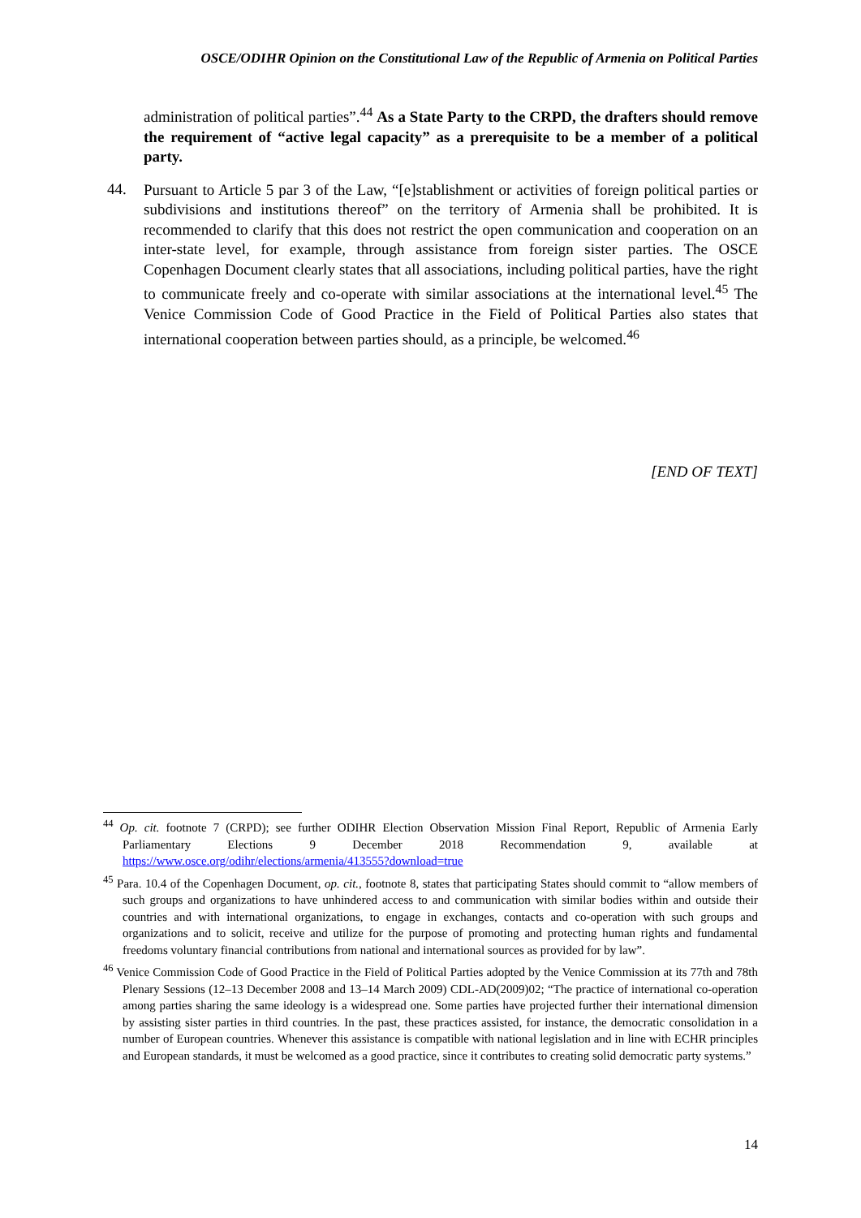OSCE/ODIHR Opinion on the Constitutional Law of the Republic of Armenia on Political Parties
administration of political parties”.<sup>44</sup> As a State Party to the CRPD, the drafters should remove the requirement of “active legal capacity” as a prerequisite to be a member of a political party.
44.
Pursuant to Article 5 par 3 of the Law, “[e]stablishment or activities of foreign political parties or subdivisions and institutions thereof” on the territory of Armenia shall be prohibited. It is recommended to clarify that this does not restrict the open communication and cooperation on an inter-state level, for example, through assistance from foreign sister parties. The OSCE Copenhagen Document clearly states that all associations, including political parties, have the right to communicate freely and co-operate with similar associations at the international level.<sup>45</sup> The Venice Commission Code of Good Practice in the Field of Political Parties also states that international cooperation between parties should, as a principle, be welcomed.<sup>46</sup>
[END OF TEXT]
<sup>44</sup> Op. cit. footnote 7 (CRPD); see further ODIHR Election Observation Mission Final Report, Republic of Armenia Early Parliamentary Elections 9 December 2018 Recommendation 9, available at https://www.osce.org/odihr/elections/armenia/413555?download=true
<sup>45</sup> Para. 10.4 of the Copenhagen Document, op. cit., footnote 8, states that participating States should commit to “allow members of such groups and organizations to have unhindered access to and communication with similar bodies within and outside their countries and with international organizations, to engage in exchanges, contacts and co-operation with such groups and organizations and to solicit, receive and utilize for the purpose of promoting and protecting human rights and fundamental freedoms voluntary financial contributions from national and international sources as provided for by law”.
<sup>46</sup> Venice Commission Code of Good Practice in the Field of Political Parties adopted by the Venice Commission at its 77th and 78th Plenary Sessions (12–13 December 2008 and 13–14 March 2009) CDL-AD(2009)02; “The practice of international co-operation among parties sharing the same ideology is a widespread one. Some parties have projected further their international dimension by assisting sister parties in third countries. In the past, these practices assisted, for instance, the democratic consolidation in a number of European countries. Whenever this assistance is compatible with national legislation and in line with ECHR principles and European standards, it must be welcomed as a good practice, since it contributes to creating solid democratic party systems.”
14